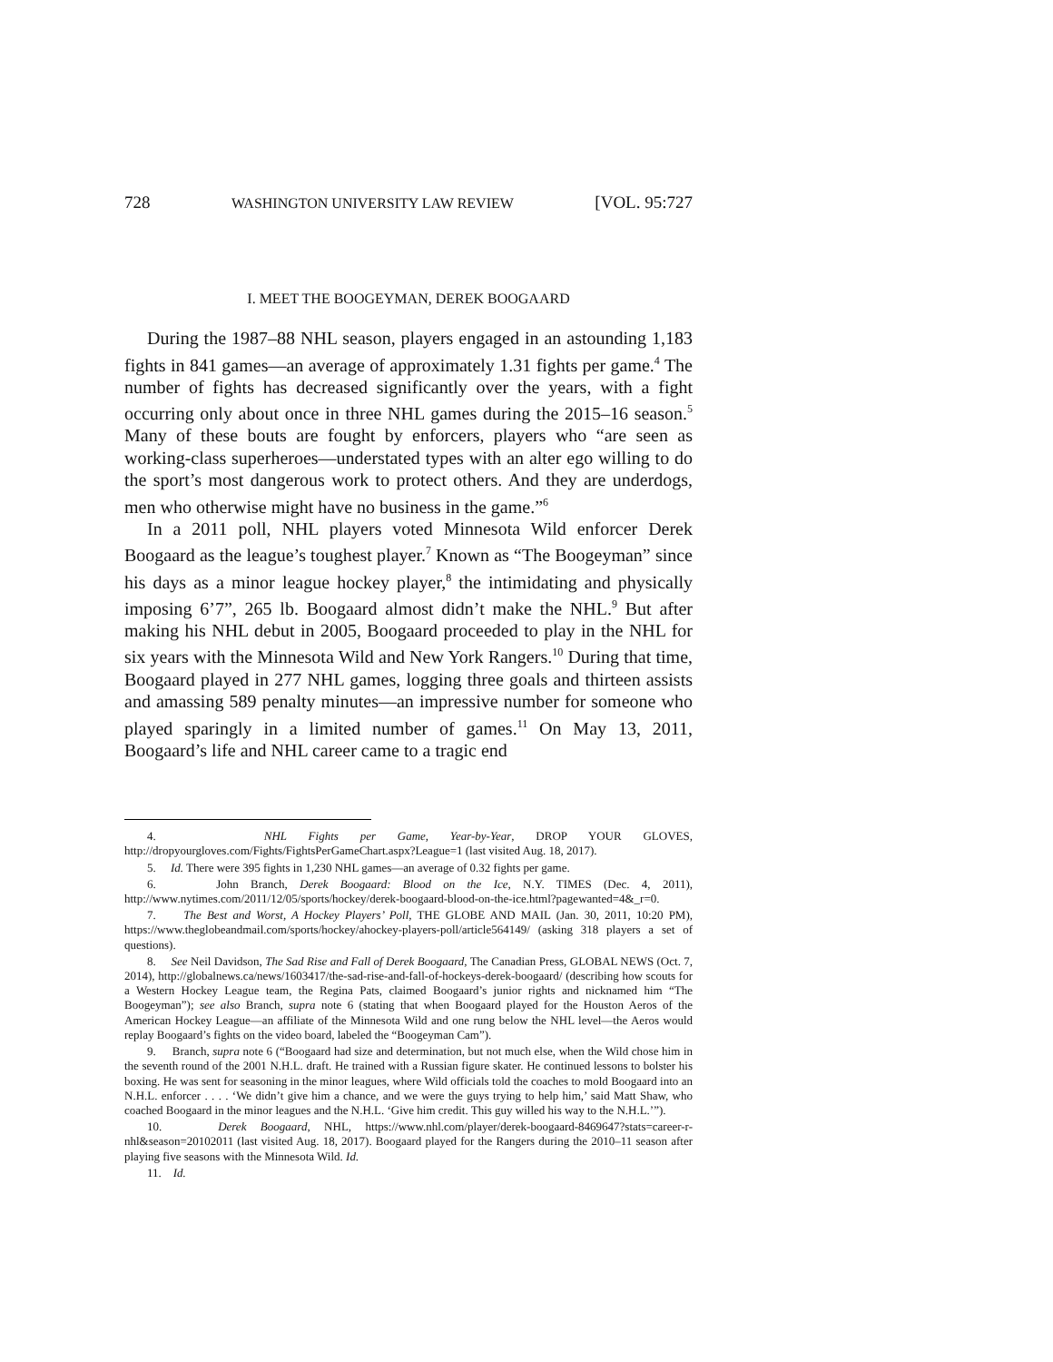728 WASHINGTON UNIVERSITY LAW REVIEW [VOL. 95:727
I. MEET THE BOOGEYMAN, DEREK BOOGAARD
During the 1987–88 NHL season, players engaged in an astounding 1,183 fights in 841 games—an average of approximately 1.31 fights per game.<sup>4</sup> The number of fights has decreased significantly over the years, with a fight occurring only about once in three NHL games during the 2015–16 season.<sup>5</sup> Many of these bouts are fought by enforcers, players who “are seen as working-class superheroes—understated types with an alter ego willing to do the sport’s most dangerous work to protect others. And they are underdogs, men who otherwise might have no business in the game.”<sup>6</sup>
In a 2011 poll, NHL players voted Minnesota Wild enforcer Derek Boogaard as the league’s toughest player.<sup>7</sup> Known as “The Boogeyman” since his days as a minor league hockey player,<sup>8</sup> the intimidating and physically imposing 6’7”, 265 lb. Boogaard almost didn’t make the NHL.<sup>9</sup> But after making his NHL debut in 2005, Boogaard proceeded to play in the NHL for six years with the Minnesota Wild and New York Rangers.<sup>10</sup> During that time, Boogaard played in 277 NHL games, logging three goals and thirteen assists and amassing 589 penalty minutes—an impressive number for someone who played sparingly in a limited number of games.<sup>11</sup> On May 13, 2011, Boogaard’s life and NHL career came to a tragic end
4. NHL Fights per Game, Year-by-Year, DROP YOUR GLOVES, http://dropyourgloves.com/Fights/FightsPerGameChart.aspx?League=1 (last visited Aug. 18, 2017).
5. Id. There were 395 fights in 1,230 NHL games—an average of 0.32 fights per game.
6. John Branch, Derek Boogaard: Blood on the Ice, N.Y. TIMES (Dec. 4, 2011), http://www.nytimes.com/2011/12/05/sports/hockey/derek-boogaard-blood-on-the-ice.html?pagewanted=4&_r=0.
7. The Best and Worst, A Hockey Players’ Poll, THE GLOBE AND MAIL (Jan. 30, 2011, 10:20 PM), https://www.theglobeandmail.com/sports/hockey/ahockey-players-poll/article564149/ (asking 318 players a set of questions).
8. See Neil Davidson, The Sad Rise and Fall of Derek Boogaard, The Canadian Press, GLOBAL NEWS (Oct. 7, 2014), http://globalnews.ca/news/1603417/the-sad-rise-and-fall-of-hockeys-derek-boogaard/ (describing how scouts for a Western Hockey League team, the Regina Pats, claimed Boogaard’s junior rights and nicknamed him “The Boogeyman”); see also Branch, supra note 6 (stating that when Boogaard played for the Houston Aeros of the American Hockey League—an affiliate of the Minnesota Wild and one rung below the NHL level—the Aeros would replay Boogaard’s fights on the video board, labeled the “Boogeyman Cam”).
9. Branch, supra note 6 (“Boogaard had size and determination, but not much else, when the Wild chose him in the seventh round of the 2001 N.H.L. draft. He trained with a Russian figure skater. He continued lessons to bolster his boxing. He was sent for seasoning in the minor leagues, where Wild officials told the coaches to mold Boogaard into an N.H.L. enforcer . . . . ‘We didn’t give him a chance, and we were the guys trying to help him,’ said Matt Shaw, who coached Boogaard in the minor leagues and the N.H.L. ‘Give him credit. This guy willed his way to the N.H.L.’”).
10. Derek Boogaard, NHL, https://www.nhl.com/player/derek-boogaard-8469647?stats=career-r-nhl&season=20102011 (last visited Aug. 18, 2017). Boogaard played for the Rangers during the 2010–11 season after playing five seasons with the Minnesota Wild. Id.
11. Id.